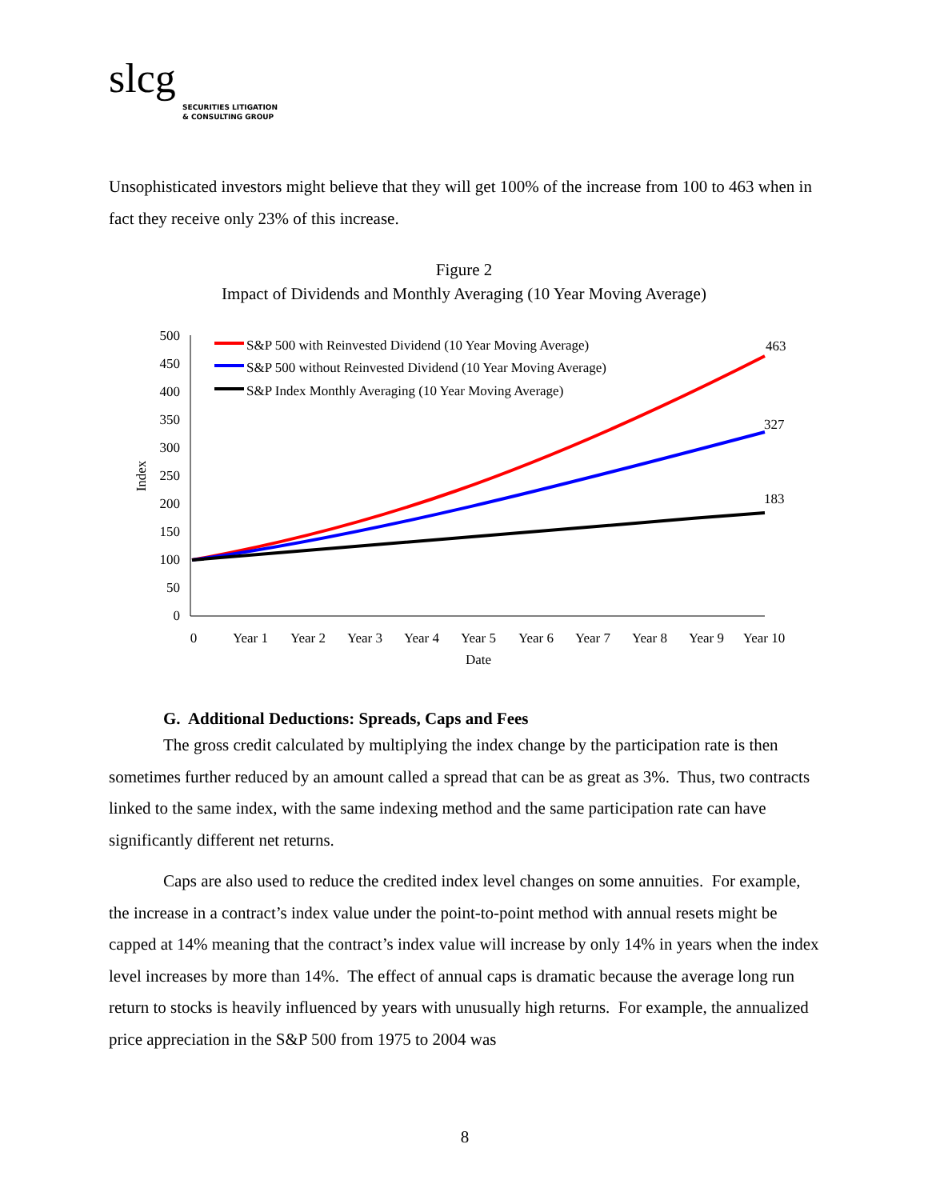slcg
SECURITIES LITIGATION
& CONSULTING GROUP
Unsophisticated investors might believe that they will get 100% of the increase from 100 to 463 when in fact they receive only 23% of this increase.
Figure 2
Impact of Dividends and Monthly Averaging (10 Year Moving Average)
500
450
400
350
300
250
200
150
100
50
0
Index
0
Year 1
Year 2
Year 3
Year 4
Year 5
Year 6
Year 7
Year 8
Year 9
Year 10
Date
463
327
183
S&P 500 with Reinvested Dividend (10 Year Moving Average)
S&P 500 without Reinvested Dividend (10 Year Moving Average)
S&P Index Monthly Averaging (10 Year Moving Average)
G. Additional Deductions: Spreads, Caps and Fees
The gross credit calculated by multiplying the index change by the participation rate is then sometimes further reduced by an amount called a spread that can be as great as 3%. Thus, two contracts linked to the same index, with the same indexing method and the same participation rate can have significantly different net returns.
Caps are also used to reduce the credited index level changes on some annuities. For example, the increase in a contract’s index value under the point-to-point method with annual resets might be capped at 14% meaning that the contract’s index value will increase by only 14% in years when the index level increases by more than 14%. The effect of annual caps is dramatic because the average long run return to stocks is heavily influenced by years with unusually high returns. For example, the annualized price appreciation in the S&P 500 from 1975 to 2004 was
8